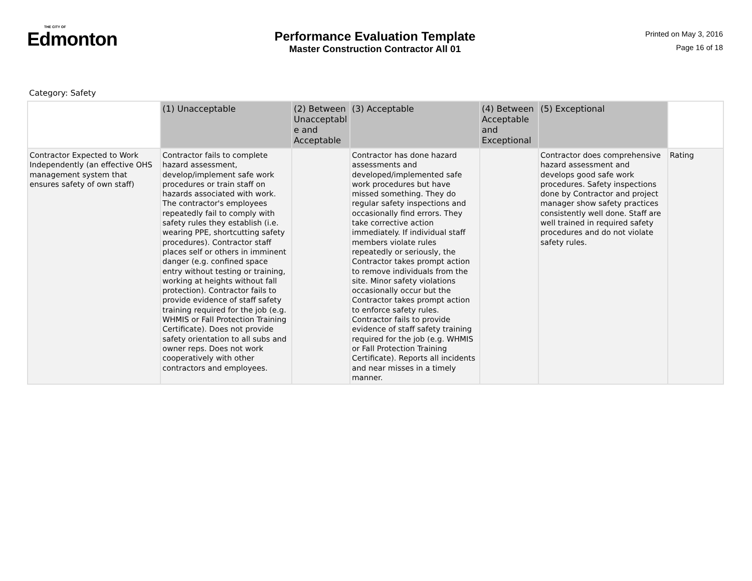THE CITY OF
Edmonton
Performance Evaluation Template
Master Construction Contractor All 01
Printed on May 3, 2016
Page 16 of 18
Category: Safety
| | (1) Unacceptable | (2) Between Unacceptabl e and Acceptable | (3) Acceptable | (4) Between Acceptable and Exceptional | (5) Exceptional | |
| --- | --- | --- | --- | --- | --- | --- |
| Contractor Expected to Work Independently (an effective OHS management system that ensures safety of own staff) | Contractor fails to complete hazard assessment, develop/implement safe work procedures or train staff on hazards associated with work. The contractor's employees repeatedly fail to comply with safety rules they establish (i.e. wearing PPE, shortcutting safety procedures). Contractor staff places self or others in imminent danger (e.g. confined space entry without testing or training, working at heights without fall protection). Contractor fails to provide evidence of staff safety training required for the job (e.g. WHMIS or Fall Protection Training Certificate). Does not provide safety orientation to all subs and owner reps. Does not work cooperatively with other contractors and employees. | | Contractor has done hazard assessments and developed/implemented safe work procedures but have missed something. They do regular safety inspections and occasionally find errors. They take corrective action immediately. If individual staff members violate rules repeatedly or seriously, the Contractor takes prompt action to remove individuals from the site. Minor safety violations occasionally occur but the Contractor takes prompt action to enforce safety rules. Contractor fails to provide evidence of staff safety training required for the job (e.g. WHMIS or Fall Protection Training Certificate). Reports all incidents and near misses in a timely manner. | | Contractor does comprehensive hazard assessment and develops good safe work procedures. Safety inspections done by Contractor and project manager show safety practices consistently well done. Staff are well trained in required safety procedures and do not violate safety rules. | Rating |